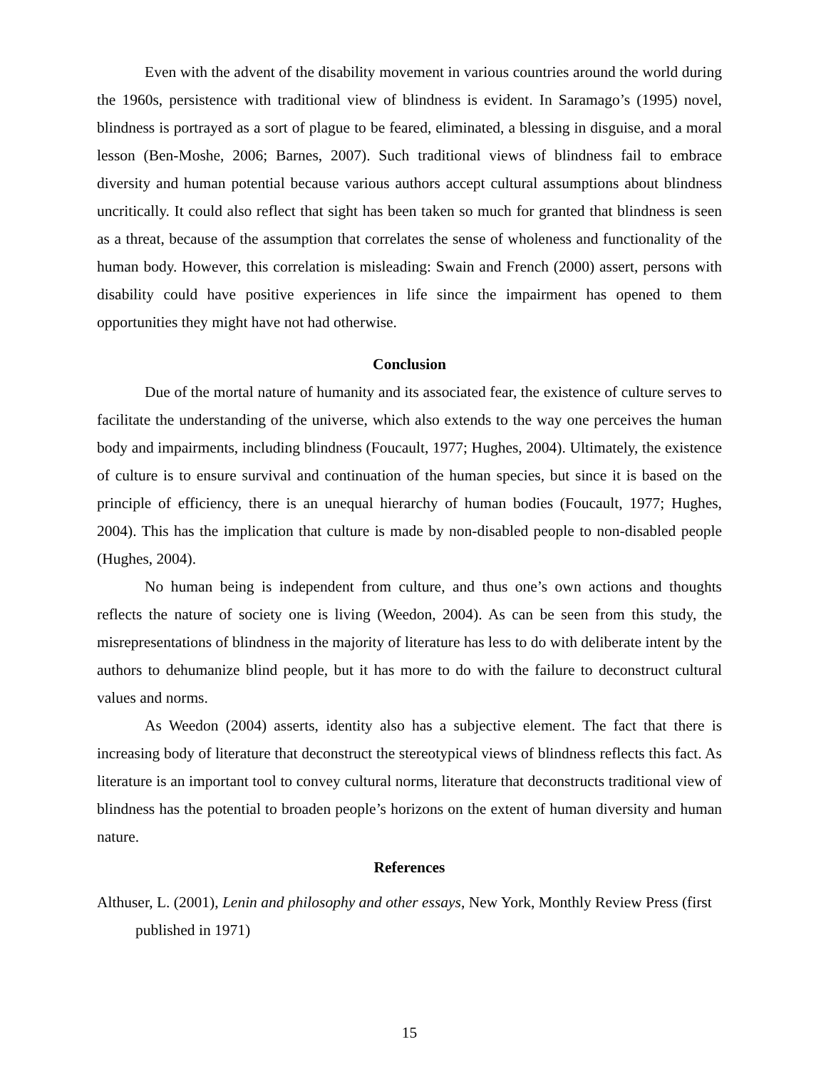Even with the advent of the disability movement in various countries around the world during the 1960s, persistence with traditional view of blindness is evident. In Saramago’s (1995) novel, blindness is portrayed as a sort of plague to be feared, eliminated, a blessing in disguise, and a moral lesson (Ben-Moshe, 2006; Barnes, 2007). Such traditional views of blindness fail to embrace diversity and human potential because various authors accept cultural assumptions about blindness uncritically. It could also reflect that sight has been taken so much for granted that blindness is seen as a threat, because of the assumption that correlates the sense of wholeness and functionality of the human body. However, this correlation is misleading: Swain and French (2000) assert, persons with disability could have positive experiences in life since the impairment has opened to them opportunities they might have not had otherwise.
Conclusion
Due of the mortal nature of humanity and its associated fear, the existence of culture serves to facilitate the understanding of the universe, which also extends to the way one perceives the human body and impairments, including blindness (Foucault, 1977; Hughes, 2004). Ultimately, the existence of culture is to ensure survival and continuation of the human species, but since it is based on the principle of efficiency, there is an unequal hierarchy of human bodies (Foucault, 1977; Hughes, 2004). This has the implication that culture is made by non-disabled people to non-disabled people (Hughes, 2004).
No human being is independent from culture, and thus one’s own actions and thoughts reflects the nature of society one is living (Weedon, 2004). As can be seen from this study, the misrepresentations of blindness in the majority of literature has less to do with deliberate intent by the authors to dehumanize blind people, but it has more to do with the failure to deconstruct cultural values and norms.
As Weedon (2004) asserts, identity also has a subjective element. The fact that there is increasing body of literature that deconstruct the stereotypical views of blindness reflects this fact. As literature is an important tool to convey cultural norms, literature that deconstructs traditional view of blindness has the potential to broaden people’s horizons on the extent of human diversity and human nature.
References
Althuser, L. (2001), Lenin and philosophy and other essays, New York, Monthly Review Press (first published in 1971)
15